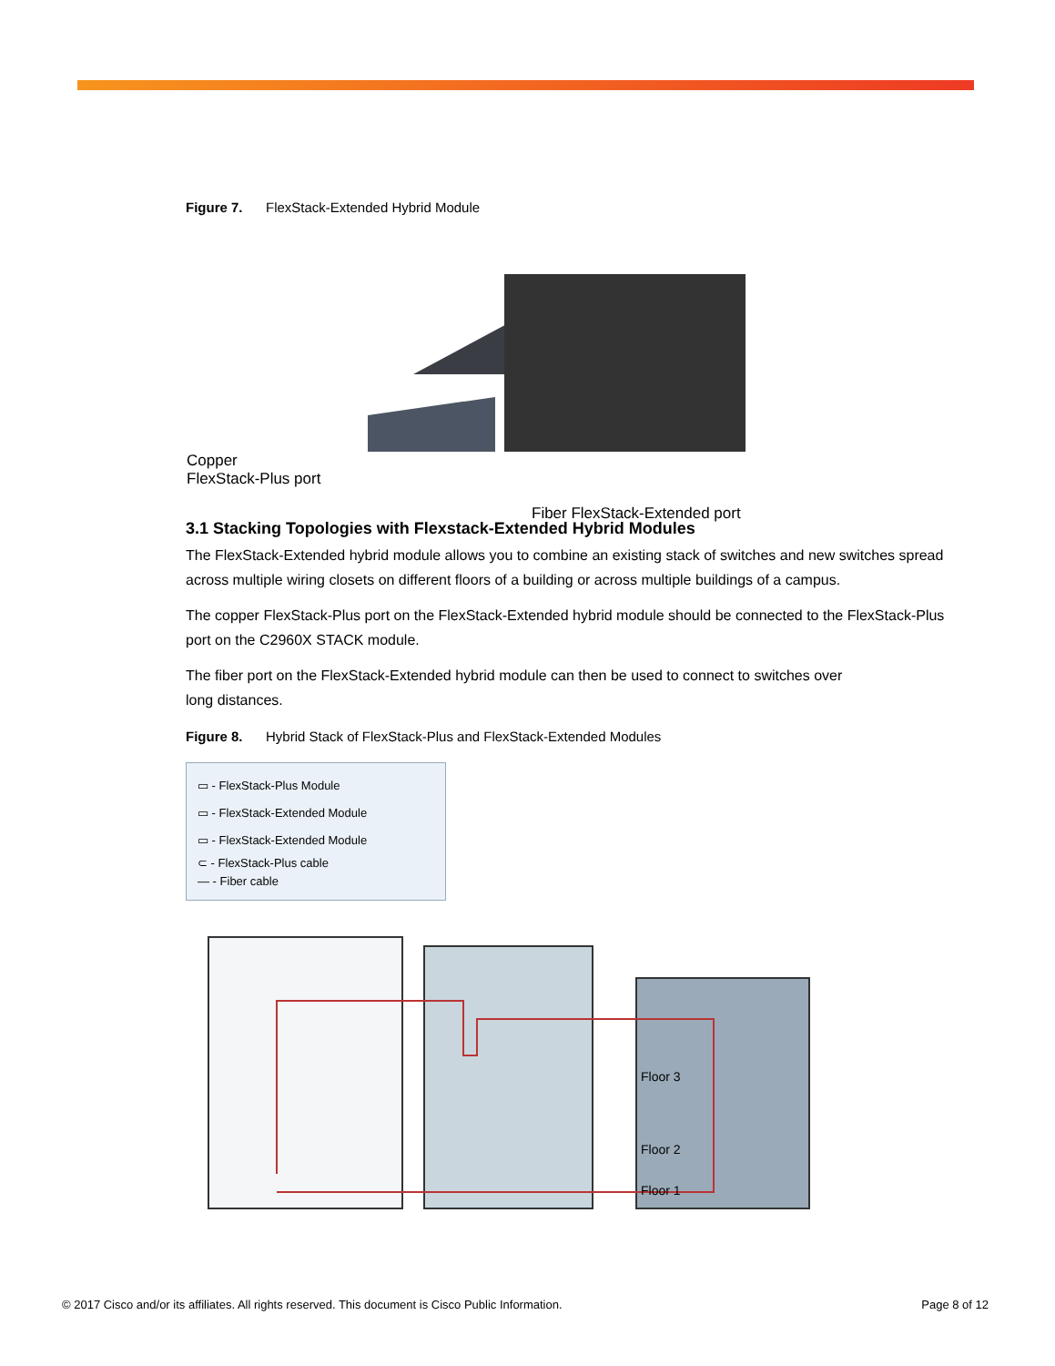Figure 7. FlexStack-Extended Hybrid Module
Copper
FlexStack-Plus port
Fiber FlexStack-Extended port
3.1 Stacking Topologies with Flexstack-Extended Hybrid Modules
The FlexStack-Extended hybrid module allows you to combine an existing stack of switches and new switches spread across multiple wiring closets on different floors of a building or across multiple buildings of a campus.
The copper FlexStack-Plus port on the FlexStack-Extended hybrid module should be connected to the FlexStack-Plus port on the C2960X STACK module.
The fiber port on the FlexStack-Extended hybrid module can then be used to connect to switches over
long distances.
Figure 8. Hybrid Stack of FlexStack-Plus and FlexStack-Extended Modules
▭ - FlexStack-Plus Module
▭ - FlexStack-Extended Module
▭ - FlexStack-Extended Module
⊂ - FlexStack-Plus cable
— - Fiber cable
Floor 3
Floor 2
Floor 1
© 2017 Cisco and/or its affiliates. All rights reserved. This document is Cisco Public Information. Page 8 of 12